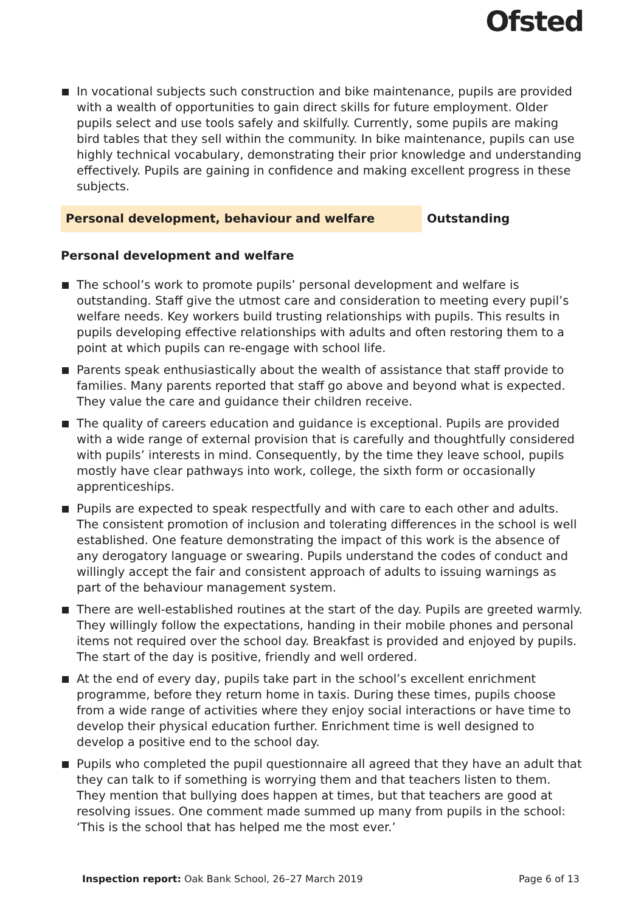Ofsted
In vocational subjects such construction and bike maintenance, pupils are provided with a wealth of opportunities to gain direct skills for future employment. Older pupils select and use tools safely and skilfully. Currently, some pupils are making bird tables that they sell within the community. In bike maintenance, pupils can use highly technical vocabulary, demonstrating their prior knowledge and understanding effectively. Pupils are gaining in confidence and making excellent progress in these subjects.
Personal development, behaviour and welfare Outstanding
Personal development and welfare
The school’s work to promote pupils’ personal development and welfare is outstanding. Staff give the utmost care and consideration to meeting every pupil’s welfare needs. Key workers build trusting relationships with pupils. This results in pupils developing effective relationships with adults and often restoring them to a point at which pupils can re-engage with school life.
Parents speak enthusiastically about the wealth of assistance that staff provide to families. Many parents reported that staff go above and beyond what is expected. They value the care and guidance their children receive.
The quality of careers education and guidance is exceptional. Pupils are provided with a wide range of external provision that is carefully and thoughtfully considered with pupils’ interests in mind. Consequently, by the time they leave school, pupils mostly have clear pathways into work, college, the sixth form or occasionally apprenticeships.
Pupils are expected to speak respectfully and with care to each other and adults. The consistent promotion of inclusion and tolerating differences in the school is well established. One feature demonstrating the impact of this work is the absence of any derogatory language or swearing. Pupils understand the codes of conduct and willingly accept the fair and consistent approach of adults to issuing warnings as part of the behaviour management system.
There are well-established routines at the start of the day. Pupils are greeted warmly. They willingly follow the expectations, handing in their mobile phones and personal items not required over the school day. Breakfast is provided and enjoyed by pupils. The start of the day is positive, friendly and well ordered.
At the end of every day, pupils take part in the school’s excellent enrichment programme, before they return home in taxis. During these times, pupils choose from a wide range of activities where they enjoy social interactions or have time to develop their physical education further. Enrichment time is well designed to develop a positive end to the school day.
Pupils who completed the pupil questionnaire all agreed that they have an adult that they can talk to if something is worrying them and that teachers listen to them. They mention that bullying does happen at times, but that teachers are good at resolving issues. One comment made summed up many from pupils in the school: ‘This is the school that has helped me the most ever.’
Inspection report: Oak Bank School, 26–27 March 2019
Page 6 of 13